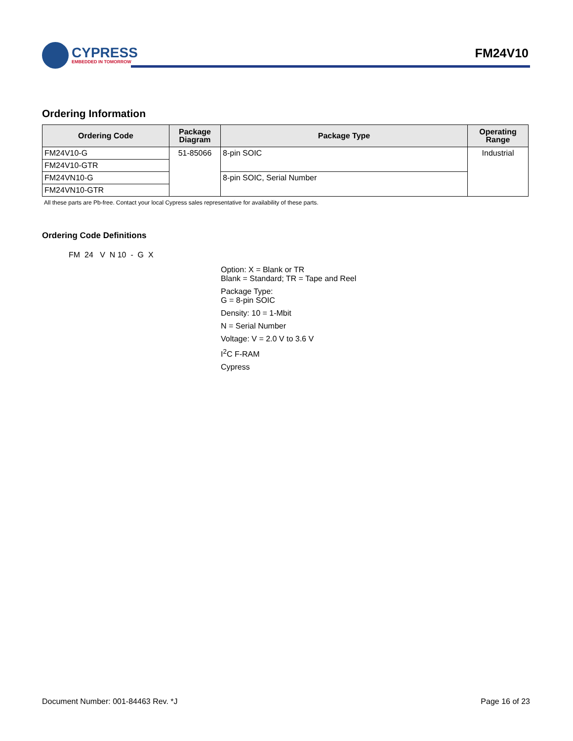CYPRESS
EMBEDDED IN TOMORROW
FM24V10
Ordering Information
| Ordering Code | Package Diagram | Package Type | Operating Range |
| --- | --- | --- | --- |
| FM24V10-G | 51-85066 | 8-pin SOIC | Industrial |
| FM24V10-GTR | | | |
| FM24VN10-G | | 8-pin SOIC, Serial Number | |
| FM24VN10-GTR | | | |
All these parts are Pb-free. Contact your local Cypress sales representative for availability of these parts.
Ordering Code Definitions
FM 24 V N 10 - G X
Option: X = Blank or TR
Blank = Standard; TR = Tape and Reel
Package Type:
G = 8-pin SOIC
Density: 10 = 1-Mbit
N = Serial Number
Voltage: V = 2.0 V to 3.6 V
I<sup>2</sup>C F-RAM
Cypress
Document Number: 001-84463 Rev. *J Page 16 of 23